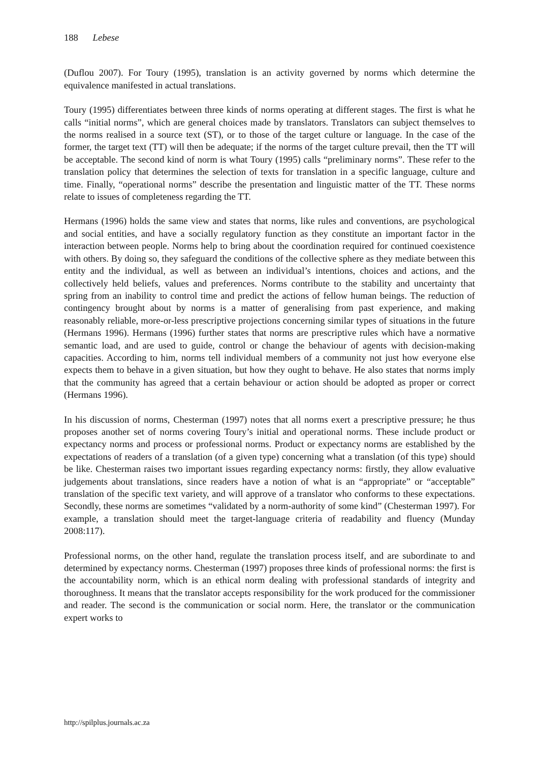188 Lebese
(Duflou 2007). For Toury (1995), translation is an activity governed by norms which determine the equivalence manifested in actual translations.
Toury (1995) differentiates between three kinds of norms operating at different stages. The first is what he calls “initial norms”, which are general choices made by translators. Translators can subject themselves to the norms realised in a source text (ST), or to those of the target culture or language. In the case of the former, the target text (TT) will then be adequate; if the norms of the target culture prevail, then the TT will be acceptable. The second kind of norm is what Toury (1995) calls “preliminary norms”. These refer to the translation policy that determines the selection of texts for translation in a specific language, culture and time. Finally, “operational norms” describe the presentation and linguistic matter of the TT. These norms relate to issues of completeness regarding the TT.
Hermans (1996) holds the same view and states that norms, like rules and conventions, are psychological and social entities, and have a socially regulatory function as they constitute an important factor in the interaction between people. Norms help to bring about the coordination required for continued coexistence with others. By doing so, they safeguard the conditions of the collective sphere as they mediate between this entity and the individual, as well as between an individual’s intentions, choices and actions, and the collectively held beliefs, values and preferences. Norms contribute to the stability and uncertainty that spring from an inability to control time and predict the actions of fellow human beings. The reduction of contingency brought about by norms is a matter of generalising from past experience, and making reasonably reliable, more-or-less prescriptive projections concerning similar types of situations in the future (Hermans 1996). Hermans (1996) further states that norms are prescriptive rules which have a normative semantic load, and are used to guide, control or change the behaviour of agents with decision-making capacities. According to him, norms tell individual members of a community not just how everyone else expects them to behave in a given situation, but how they ought to behave. He also states that norms imply that the community has agreed that a certain behaviour or action should be adopted as proper or correct (Hermans 1996).
In his discussion of norms, Chesterman (1997) notes that all norms exert a prescriptive pressure; he thus proposes another set of norms covering Toury’s initial and operational norms. These include product or expectancy norms and process or professional norms. Product or expectancy norms are established by the expectations of readers of a translation (of a given type) concerning what a translation (of this type) should be like. Chesterman raises two important issues regarding expectancy norms: firstly, they allow evaluative judgements about translations, since readers have a notion of what is an “appropriate” or “acceptable” translation of the specific text variety, and will approve of a translator who conforms to these expectations. Secondly, these norms are sometimes “validated by a norm-authority of some kind” (Chesterman 1997). For example, a translation should meet the target-language criteria of readability and fluency (Munday 2008:117).
Professional norms, on the other hand, regulate the translation process itself, and are subordinate to and determined by expectancy norms. Chesterman (1997) proposes three kinds of professional norms: the first is the accountability norm, which is an ethical norm dealing with professional standards of integrity and thoroughness. It means that the translator accepts responsibility for the work produced for the commissioner and reader. The second is the communication or social norm. Here, the translator or the communication expert works to
http://spilplus.journals.ac.za